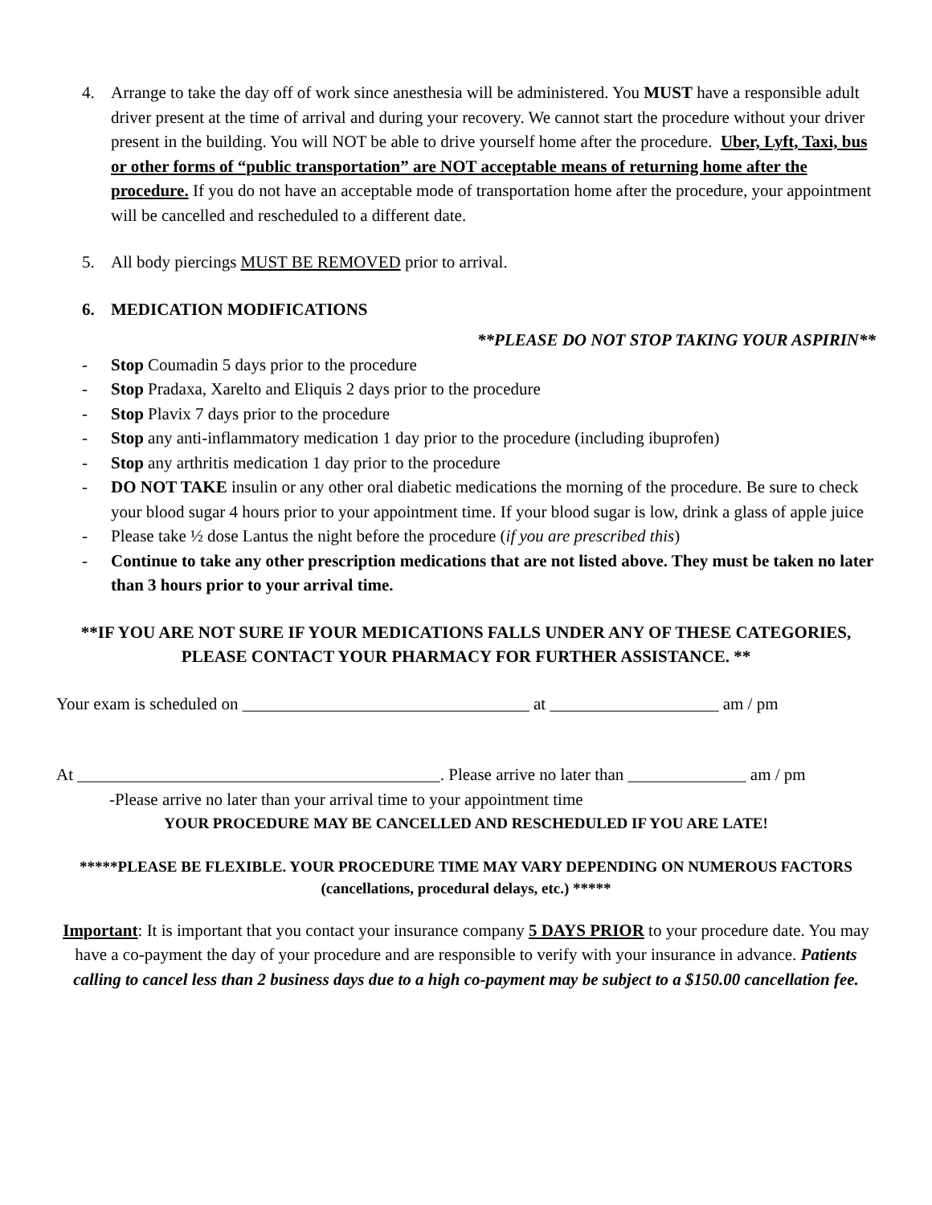4. Arrange to take the day off of work since anesthesia will be administered. You MUST have a responsible adult driver present at the time of arrival and during your recovery. We cannot start the procedure without your driver present in the building. You will NOT be able to drive yourself home after the procedure. Uber, Lyft, Taxi, bus or other forms of “public transportation” are NOT acceptable means of returning home after the procedure. If you do not have an acceptable mode of transportation home after the procedure, your appointment will be cancelled and rescheduled to a different date.
5. All body piercings MUST BE REMOVED prior to arrival.
6. MEDICATION MODIFICATIONS
**PLEASE DO NOT STOP TAKING YOUR ASPIRIN**
- Stop Coumadin 5 days prior to the procedure
- Stop Pradaxa, Xarelto and Eliquis 2 days prior to the procedure
- Stop Plavix 7 days prior to the procedure
- Stop any anti-inflammatory medication 1 day prior to the procedure (including ibuprofen)
- Stop any arthritis medication 1 day prior to the procedure
- DO NOT TAKE insulin or any other oral diabetic medications the morning of the procedure. Be sure to check your blood sugar 4 hours prior to your appointment time. If your blood sugar is low, drink a glass of apple juice
- Please take ½ dose Lantus the night before the procedure (if you are prescribed this)
- Continue to take any other prescription medications that are not listed above. They must be taken no later than 3 hours prior to your arrival time.
**IF YOU ARE NOT SURE IF YOUR MEDICATIONS FALLS UNDER ANY OF THESE CATEGORIES, PLEASE CONTACT YOUR PHARMACY FOR FURTHER ASSISTANCE. **
Your exam is scheduled on __________________________________ at ____________________ am / pm
At ___________________________________________. Please arrive no later than ______________ am / pm
-Please arrive no later than your arrival time to your appointment time
YOUR PROCEDURE MAY BE CANCELLED AND RESCHEDULED IF YOU ARE LATE!
*****PLEASE BE FLEXIBLE. YOUR PROCEDURE TIME MAY VARY DEPENDING ON NUMEROUS FACTORS (cancellations, procedural delays, etc.) *****
Important: It is important that you contact your insurance company 5 DAYS PRIOR to your procedure date. You may have a co-payment the day of your procedure and are responsible to verify with your insurance in advance. Patients calling to cancel less than 2 business days due to a high co-payment may be subject to a $150.00 cancellation fee.